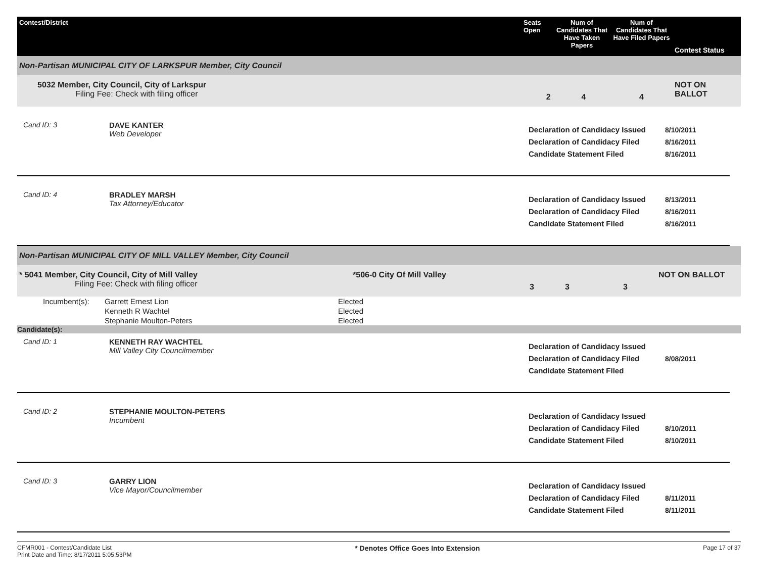Contest/District Seats Open
Num of Candidates That Have Taken Papers
Num of Candidates That Have Filed Papers
Contest Status
Non-Partisan MUNICIPAL CITY OF LARKSPUR Member, City Council
5032 Member, City Council, City of Larkspur
Filing Fee: Check with filing officer
2 4 4
NOT ON BALLOT
Cand ID: 3 DAVE KANTER
Web Developer
Declaration of Candidacy Issued
Declaration of Candidacy Filed
Candidate Statement Filed
8/10/2011
8/16/2011
8/16/2011
Cand ID: 4 BRADLEY MARSH
Tax Attorney/Educator
Declaration of Candidacy Issued
Declaration of Candidacy Filed
Candidate Statement Filed
8/13/2011
8/16/2011
8/16/2011
Non-Partisan MUNICIPAL CITY OF MILL VALLEY Member, City Council
* 5041 Member, City Council, City of Mill Valley
Filing Fee: Check with filing officer
*506-0 City Of Mill Valley
3 3 3
NOT ON BALLOT
| Incumbent(s): | Garrett Ernest Lion | Elected |
| | Kenneth R Wachtel | Elected |
| | Stephanie Moulton-Peters | Elected |
Candidate(s):
Cand ID: 1 KENNETH RAY WACHTEL
Mill Valley City Councilmember
Declaration of Candidacy Issued
Declaration of Candidacy Filed
Candidate Statement Filed
8/08/2011
Cand ID: 2 STEPHANIE MOULTON-PETERS
Incumbent
Declaration of Candidacy Issued
Declaration of Candidacy Filed
Candidate Statement Filed
8/10/2011
8/10/2011
Cand ID: 3 GARRY LION
Vice Mayor/Councilmember
Declaration of Candidacy Issued
Declaration of Candidacy Filed
Candidate Statement Filed
8/11/2011
8/11/2011
CFMR001 - Contest/Candidate List
Print Date and Time: 8/17/2011 5:05:53PM
* Denotes Office Goes Into Extension
Page 17 of 37